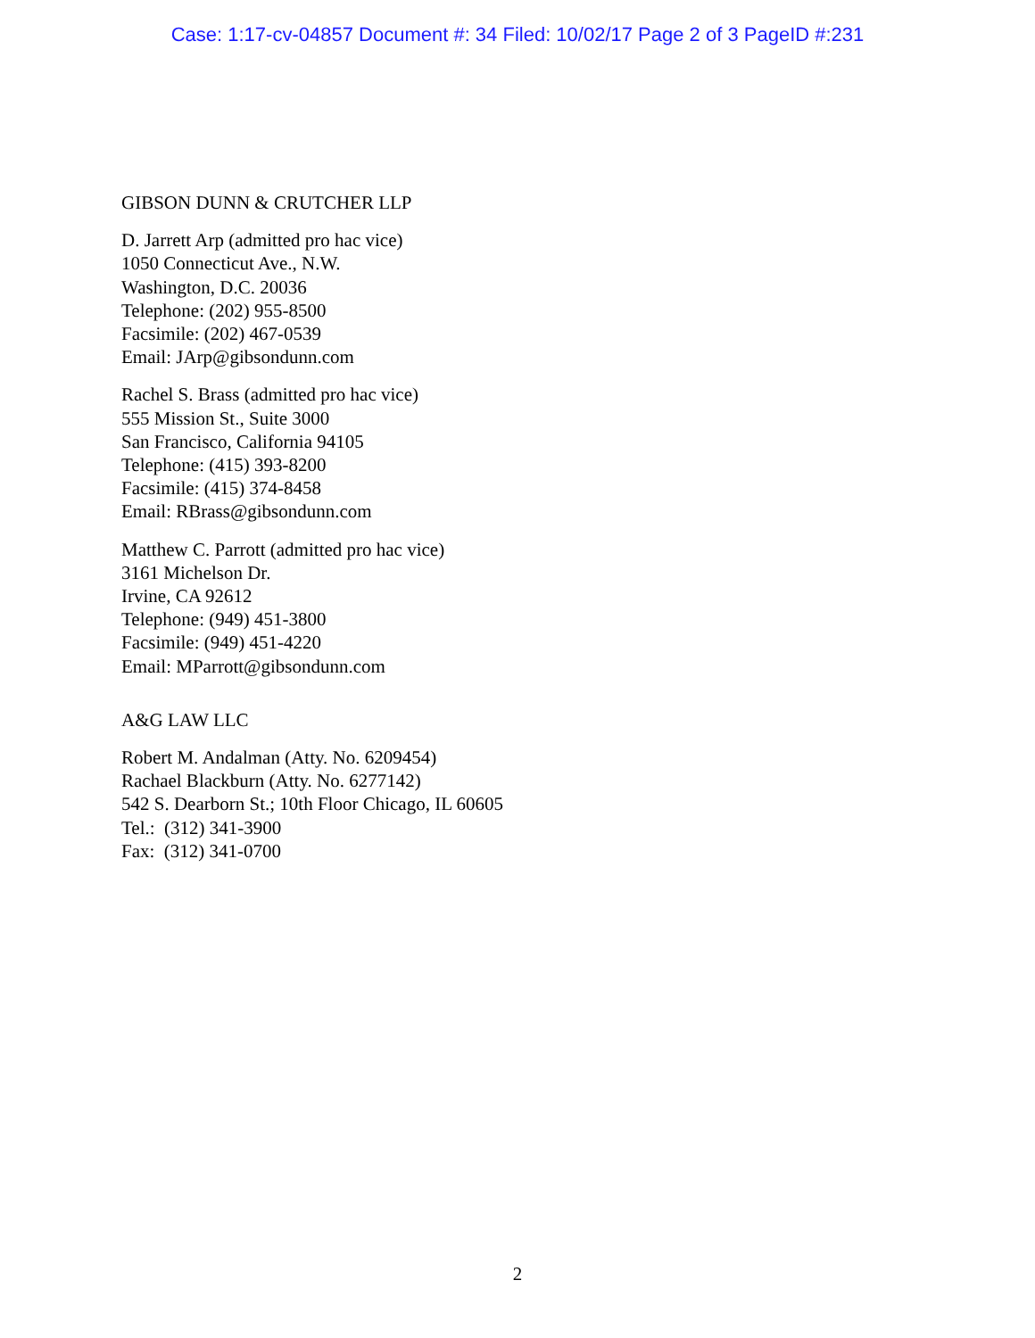Case: 1:17-cv-04857 Document #: 34 Filed: 10/02/17 Page 2 of 3 PageID #:231
GIBSON DUNN & CRUTCHER LLP
D. Jarrett Arp (admitted pro hac vice)
1050 Connecticut Ave., N.W.
Washington, D.C. 20036
Telephone: (202) 955-8500
Facsimile: (202) 467-0539
Email: JArp@gibsondunn.com
Rachel S. Brass (admitted pro hac vice)
555 Mission St., Suite 3000
San Francisco, California 94105
Telephone: (415) 393-8200
Facsimile: (415) 374-8458
Email: RBrass@gibsondunn.com
Matthew C. Parrott (admitted pro hac vice)
3161 Michelson Dr.
Irvine, CA 92612
Telephone: (949) 451-3800
Facsimile: (949) 451-4220
Email: MParrott@gibsondunn.com
A&G LAW LLC
Robert M. Andalman (Atty. No. 6209454)
Rachael Blackburn (Atty. No. 6277142)
542 S. Dearborn St.; 10th Floor Chicago, IL 60605
Tel.: (312) 341-3900
Fax: (312) 341-0700
2